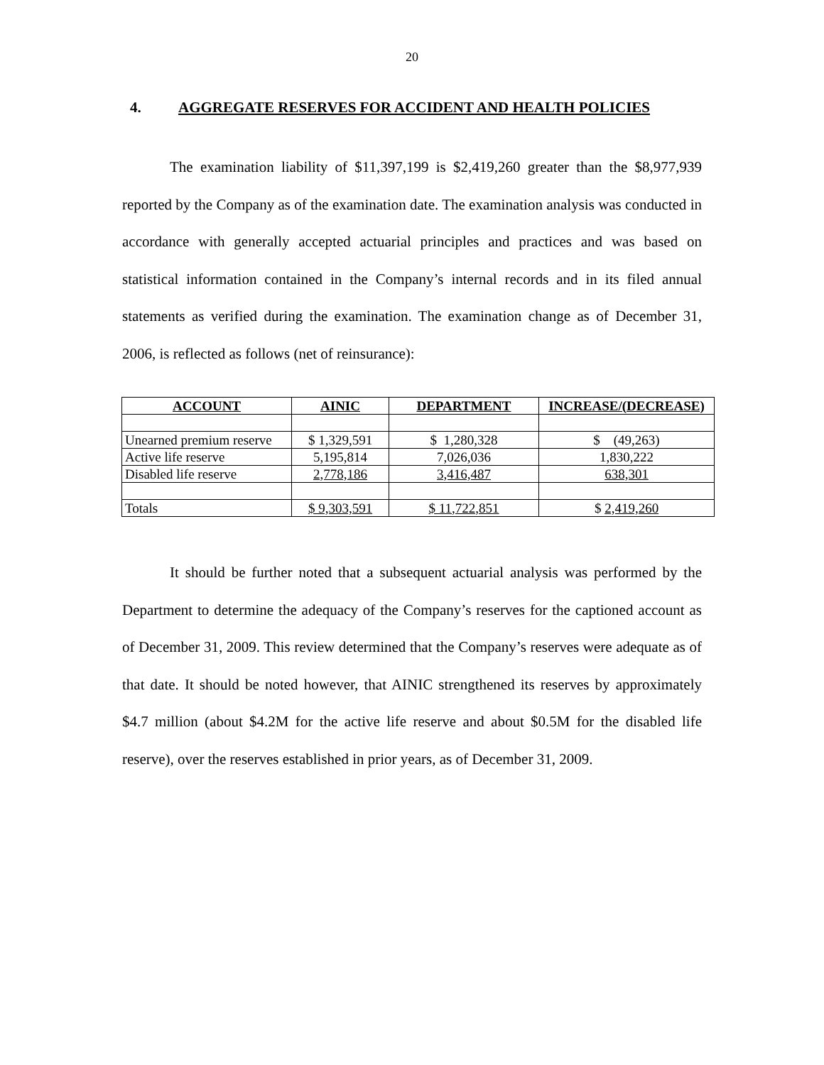20
4. AGGREGATE RESERVES FOR ACCIDENT AND HEALTH POLICIES
The examination liability of $11,397,199 is $2,419,260 greater than the $8,977,939 reported by the Company as of the examination date. The examination analysis was conducted in accordance with generally accepted actuarial principles and practices and was based on statistical information contained in the Company’s internal records and in its filed annual statements as verified during the examination. The examination change as of December 31, 2006, is reflected as follows (net of reinsurance):
| ACCOUNT | AINIC | DEPARTMENT | INCREASE/(DECREASE) |
| --- | --- | --- | --- |
| Unearned premium reserve | $ 1,329,591 | $ 1,280,328 | $ (49,263) |
| Active life reserve | 5,195,814 | 7,026,036 | 1,830,222 |
| Disabled life reserve | 2,778,186 | 3,416,487 | 638,301 |
| Totals | $ 9,303,591 | $ 11,722,851 | $ 2,419,260 |
It should be further noted that a subsequent actuarial analysis was performed by the Department to determine the adequacy of the Company’s reserves for the captioned account as of December 31, 2009. This review determined that the Company’s reserves were adequate as of that date. It should be noted however, that AINIC strengthened its reserves by approximately $4.7 million (about $4.2M for the active life reserve and about $0.5M for the disabled life reserve), over the reserves established in prior years, as of December 31, 2009.